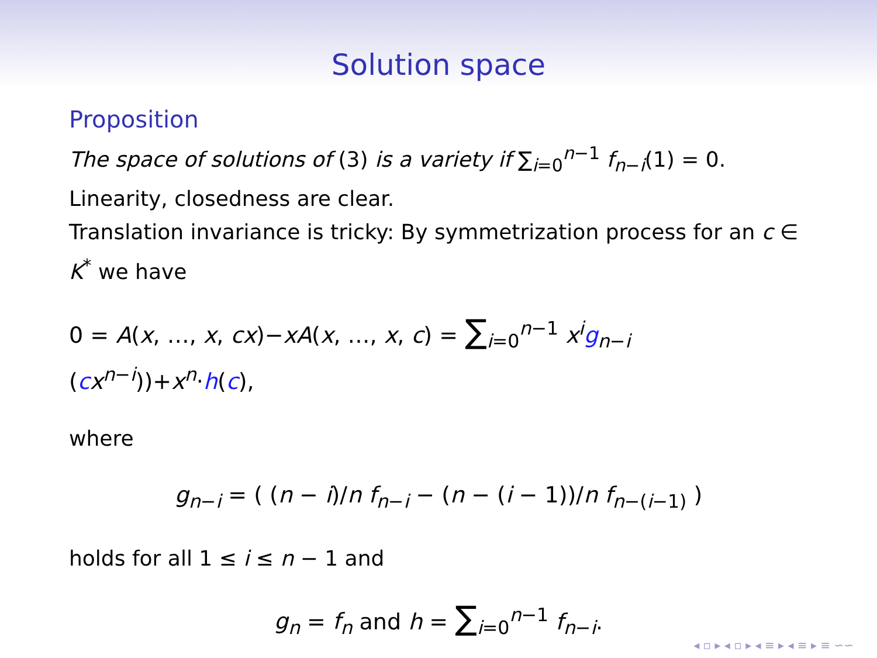Solution space
Proposition
The space of solutions of (3) is a variety if ∑<sub>i=0</sub><sup>n−1</sup> f<sub>n−i</sub>(1) = 0.
Linearity, closedness are clear.
Translation invariance is tricky: By symmetrization process for an c ∈ K<sup>*</sup> we have
0 = A(x, …, x, cx)−xA(x, …, x, c) = ∑<sub>i=0</sub><sup>n−1</sup> x<sup>i</sup> g<sub>n−i</sub> (cx<sup>n−i</sup>))+x<sup>n</sup>·h(c),
where
g<sub>n−i</sub> = ( (n − i)/n f<sub>n−i</sub> − (n − (i − 1))/n f<sub>n−(i−1)</sub> )
holds for all 1 ≤ i ≤ n − 1 and
g<sub>n</sub> = f<sub>n</sub> and h = ∑<sub>i=0</sub><sup>n−1</sup> f<sub>n−i</sub>.
◂ ▫ ▸ ◂ ▫ ▸ ◂ ≡ ▸ ◂ ≡ ▸ ≡ ∽∽